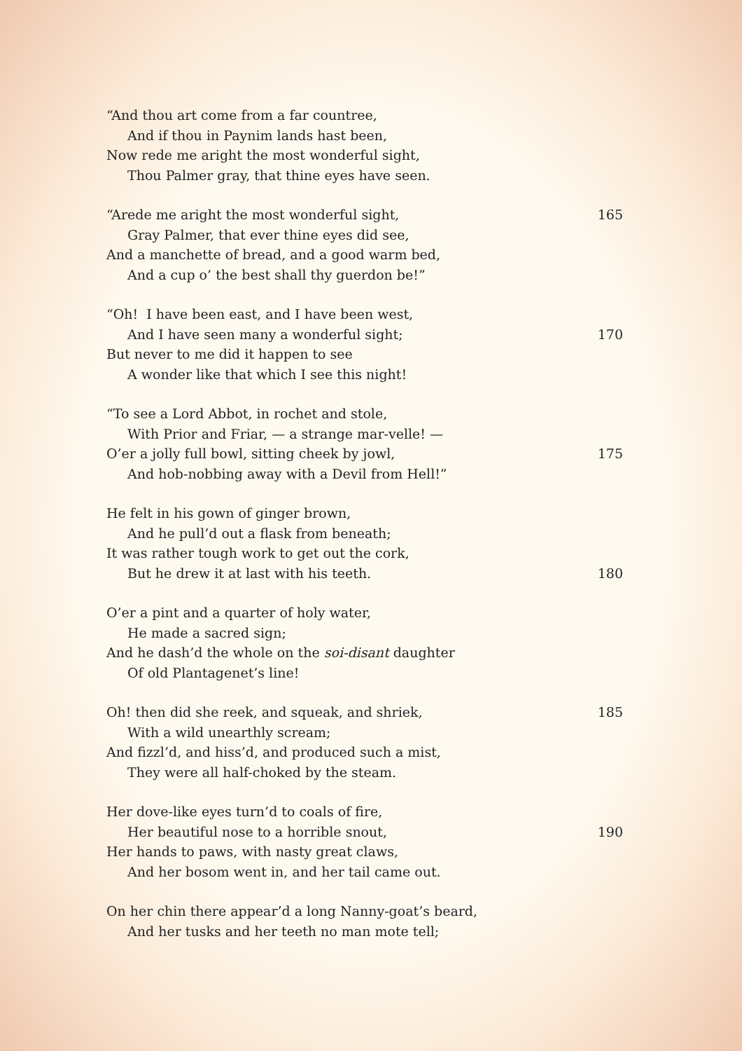“And thou art come from a far countree,
And if thou in Paynim lands hast been,
Now rede me aright the most wonderful sight,
Thou Palmer gray, that thine eyes have seen.
“Arede me aright the most wonderful sight, 165
Gray Palmer, that ever thine eyes did see,
And a manchette of bread, and a good warm bed,
And a cup o’ the best shall thy guerdon be!”
“Oh! I have been east, and I have been west,
And I have seen many a wonderful sight; 170
But never to me did it happen to see
A wonder like that which I see this night!
“To see a Lord Abbot, in rochet and stole,
With Prior and Friar, — a strange mar-velle! —
O’er a jolly full bowl, sitting cheek by jowl, 175
And hob-nobbing away with a Devil from Hell!”
He felt in his gown of ginger brown,
And he pull’d out a flask from beneath;
It was rather tough work to get out the cork,
But he drew it at last with his teeth. 180
O’er a pint and a quarter of holy water,
He made a sacred sign;
And he dash’d the whole on the soi-disant daughter
Of old Plantagenet’s line!
Oh! then did she reek, and squeak, and shriek, 185
With a wild unearthly scream;
And fizzl’d, and hiss’d, and produced such a mist,
They were all half-choked by the steam.
Her dove-like eyes turn’d to coals of fire,
Her beautiful nose to a horrible snout, 190
Her hands to paws, with nasty great claws,
And her bosom went in, and her tail came out.
On her chin there appear’d a long Nanny-goat’s beard,
And her tusks and her teeth no man mote tell;